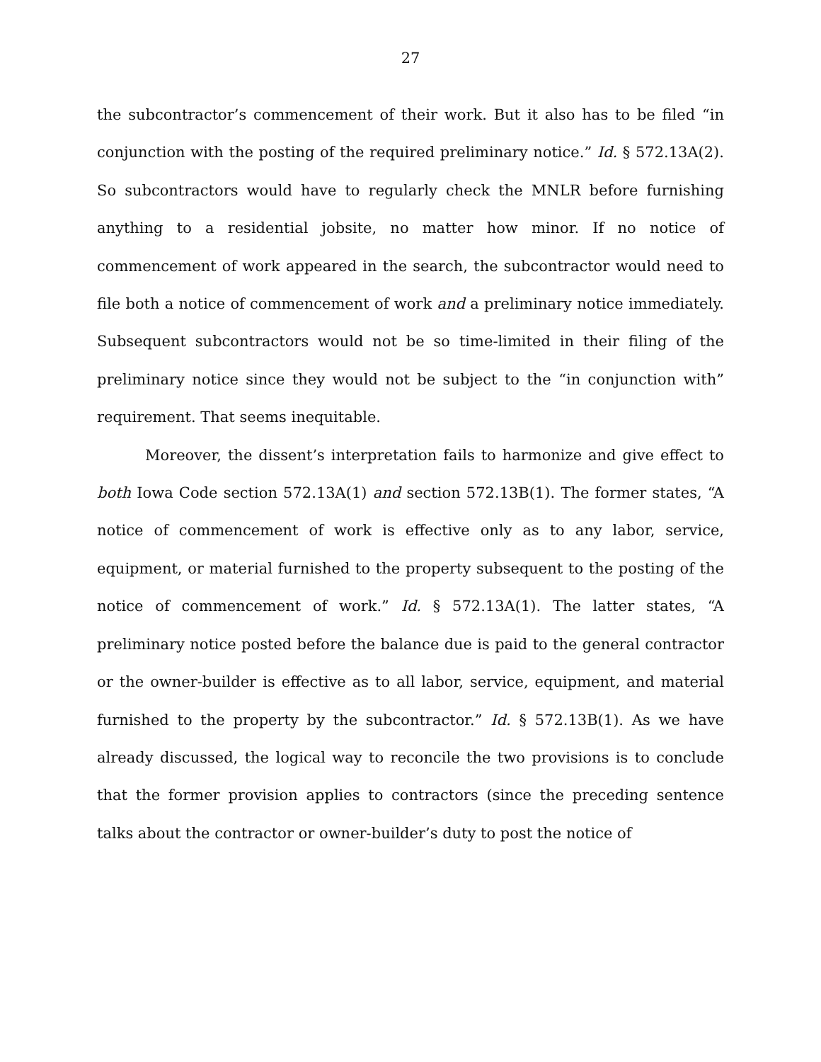27
the subcontractor’s commencement of their work. But it also has to be filed “in conjunction with the posting of the required preliminary notice.” Id. § 572.13A(2). So subcontractors would have to regularly check the MNLR before furnishing anything to a residential jobsite, no matter how minor. If no notice of commencement of work appeared in the search, the subcontractor would need to file both a notice of commencement of work and a preliminary notice immediately. Subsequent subcontractors would not be so time-limited in their filing of the preliminary notice since they would not be subject to the “in conjunction with” requirement. That seems inequitable.
Moreover, the dissent’s interpretation fails to harmonize and give effect to both Iowa Code section 572.13A(1) and section 572.13B(1). The former states, “A notice of commencement of work is effective only as to any labor, service, equipment, or material furnished to the property subsequent to the posting of the notice of commencement of work.” Id. § 572.13A(1). The latter states, “A preliminary notice posted before the balance due is paid to the general contractor or the owner-builder is effective as to all labor, service, equipment, and material furnished to the property by the subcontractor.” Id. § 572.13B(1). As we have already discussed, the logical way to reconcile the two provisions is to conclude that the former provision applies to contractors (since the preceding sentence talks about the contractor or owner-builder’s duty to post the notice of